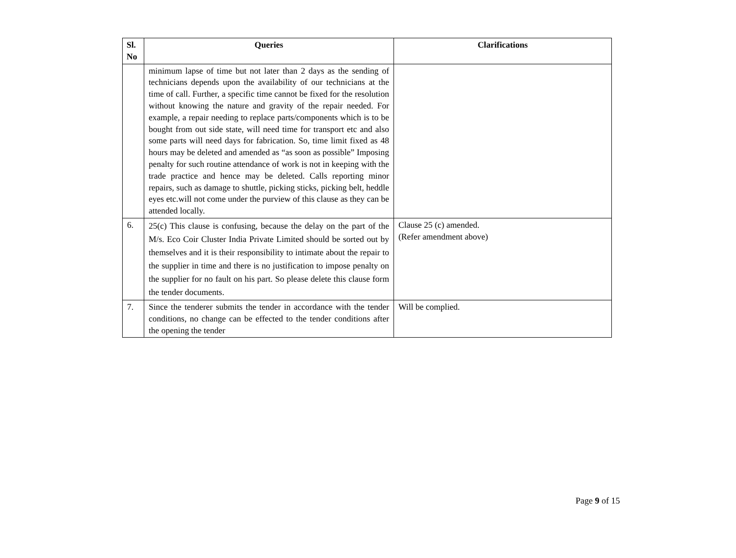| Sl. No | Queries | Clarifications |
| --- | --- | --- |
| | minimum lapse of time but not later than 2 days as the sending of technicians depends upon the availability of our technicians at the time of call. Further, a specific time cannot be fixed for the resolution without knowing the nature and gravity of the repair needed. For example, a repair needing to replace parts/components which is to be bought from out side state, will need time for transport etc and also some parts will need days for fabrication. So, time limit fixed as 48 hours may be deleted and amended as “as soon as possible” Imposing penalty for such routine attendance of work is not in keeping with the trade practice and hence may be deleted. Calls reporting minor repairs, such as damage to shuttle, picking sticks, picking belt, heddle eyes etc.will not come under the purview of this clause as they can be attended locally. | |
| 6. | 25(c) This clause is confusing, because the delay on the part of the M/s. Eco Coir Cluster India Private Limited should be sorted out by themselves and it is their responsibility to intimate about the repair to the supplier in time and there is no justification to impose penalty on the supplier for no fault on his part. So please delete this clause form the tender documents. | Clause 25 (c) amended. (Refer amendment above) |
| 7. | Since the tenderer submits the tender in accordance with the tender conditions, no change can be effected to the tender conditions after the opening the tender | Will be complied. |
Page 9 of 15